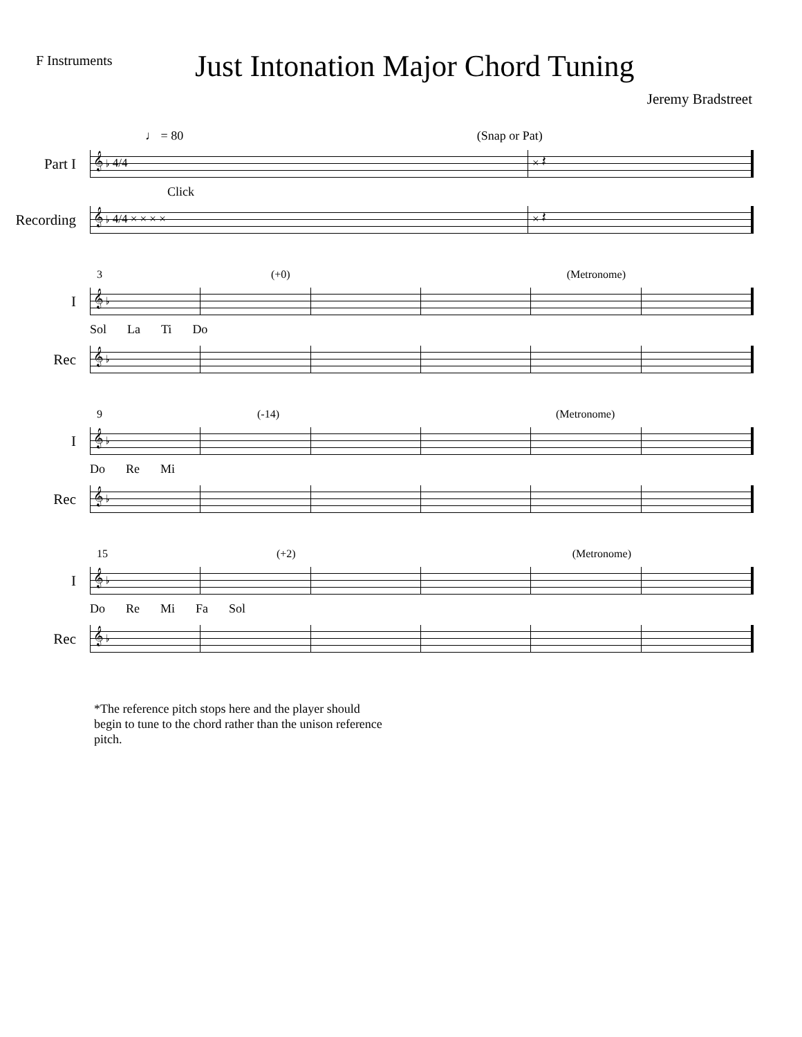F Instruments
Just Intonation Major Chord Tuning
Jeremy Bradstreet
♩ = 80 (Snap or Pat)
Part I
𝄞 ♭ 4/4 × 𝄽
Click
Recording
𝄞 ♭ 4/4 × × × × × 𝄽
3 (+0) (Metronome)
I
𝄞 ♭
Sol La Ti Do
Rec
𝄞 ♭
9 (-14) (Metronome)
I
𝄞 ♭
Do Re Mi
Rec
𝄞 ♭
15 (+2) (Metronome)
I
𝄞 ♭
Do Re Mi Fa Sol
Rec
𝄞 ♭
*The reference pitch stops here and the player should begin to tune to the chord rather than the unison reference pitch.